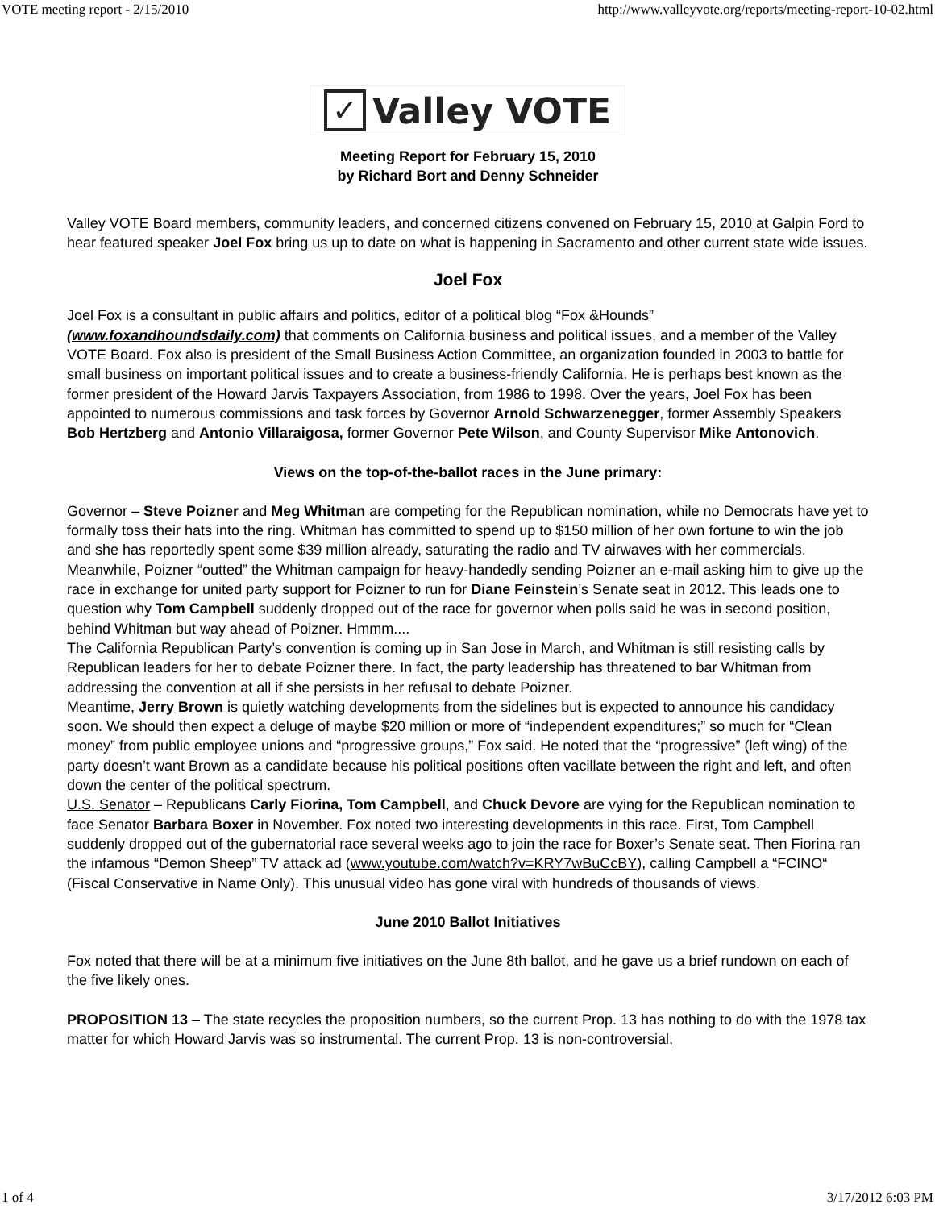VOTE meeting report - 2/15/2010 http://www.valleyvote.org/reports/meeting-report-10-02.html
✓ Valley VOTE
Meeting Report for February 15, 2010
by Richard Bort and Denny Schneider
Valley VOTE Board members, community leaders, and concerned citizens convened on February 15, 2010 at Galpin Ford to hear featured speaker Joel Fox bring us up to date on what is happening in Sacramento and other current state wide issues.
Joel Fox
Joel Fox is a consultant in public affairs and politics, editor of a political blog “Fox &Hounds” (www.foxandhoundsdaily.com) that comments on California business and political issues, and a member of the Valley VOTE Board. Fox also is president of the Small Business Action Committee, an organization founded in 2003 to battle for small business on important political issues and to create a business-friendly California. He is perhaps best known as the former president of the Howard Jarvis Taxpayers Association, from 1986 to 1998. Over the years, Joel Fox has been appointed to numerous commissions and task forces by Governor Arnold Schwarzenegger, former Assembly Speakers Bob Hertzberg and Antonio Villaraigosa, former Governor Pete Wilson, and County Supervisor Mike Antonovich.
Views on the top-of-the-ballot races in the June primary:
Governor – Steve Poizner and Meg Whitman are competing for the Republican nomination, while no Democrats have yet to formally toss their hats into the ring. Whitman has committed to spend up to $150 million of her own fortune to win the job and she has reportedly spent some $39 million already, saturating the radio and TV airwaves with her commercials. Meanwhile, Poizner “outted” the Whitman campaign for heavy-handedly sending Poizner an e-mail asking him to give up the race in exchange for united party support for Poizner to run for Diane Feinstein’s Senate seat in 2012. This leads one to question why Tom Campbell suddenly dropped out of the race for governor when polls said he was in second position, behind Whitman but way ahead of Poizner. Hmmm....
The California Republican Party’s convention is coming up in San Jose in March, and Whitman is still resisting calls by Republican leaders for her to debate Poizner there. In fact, the party leadership has threatened to bar Whitman from addressing the convention at all if she persists in her refusal to debate Poizner.
Meantime, Jerry Brown is quietly watching developments from the sidelines but is expected to announce his candidacy soon. We should then expect a deluge of maybe $20 million or more of “independent expenditures;” so much for “Clean money” from public employee unions and “progressive groups,” Fox said. He noted that the “progressive” (left wing) of the party doesn’t want Brown as a candidate because his political positions often vacillate between the right and left, and often down the center of the political spectrum.
U.S. Senator – Republicans Carly Fiorina, Tom Campbell, and Chuck Devore are vying for the Republican nomination to face Senator Barbara Boxer in November. Fox noted two interesting developments in this race. First, Tom Campbell suddenly dropped out of the gubernatorial race several weeks ago to join the race for Boxer’s Senate seat. Then Fiorina ran the infamous “Demon Sheep” TV attack ad (www.youtube.com/watch?v=KRY7wBuCcBY), calling Campbell a “FCINO“ (Fiscal Conservative in Name Only). This unusual video has gone viral with hundreds of thousands of views.
June 2010 Ballot Initiatives
Fox noted that there will be at a minimum five initiatives on the June 8th ballot, and he gave us a brief rundown on each of the five likely ones.
PROPOSITION 13 – The state recycles the proposition numbers, so the current Prop. 13 has nothing to do with the 1978 tax matter for which Howard Jarvis was so instrumental. The current Prop. 13 is non-controversial,
1 of 4 3/17/2012 6:03 PM